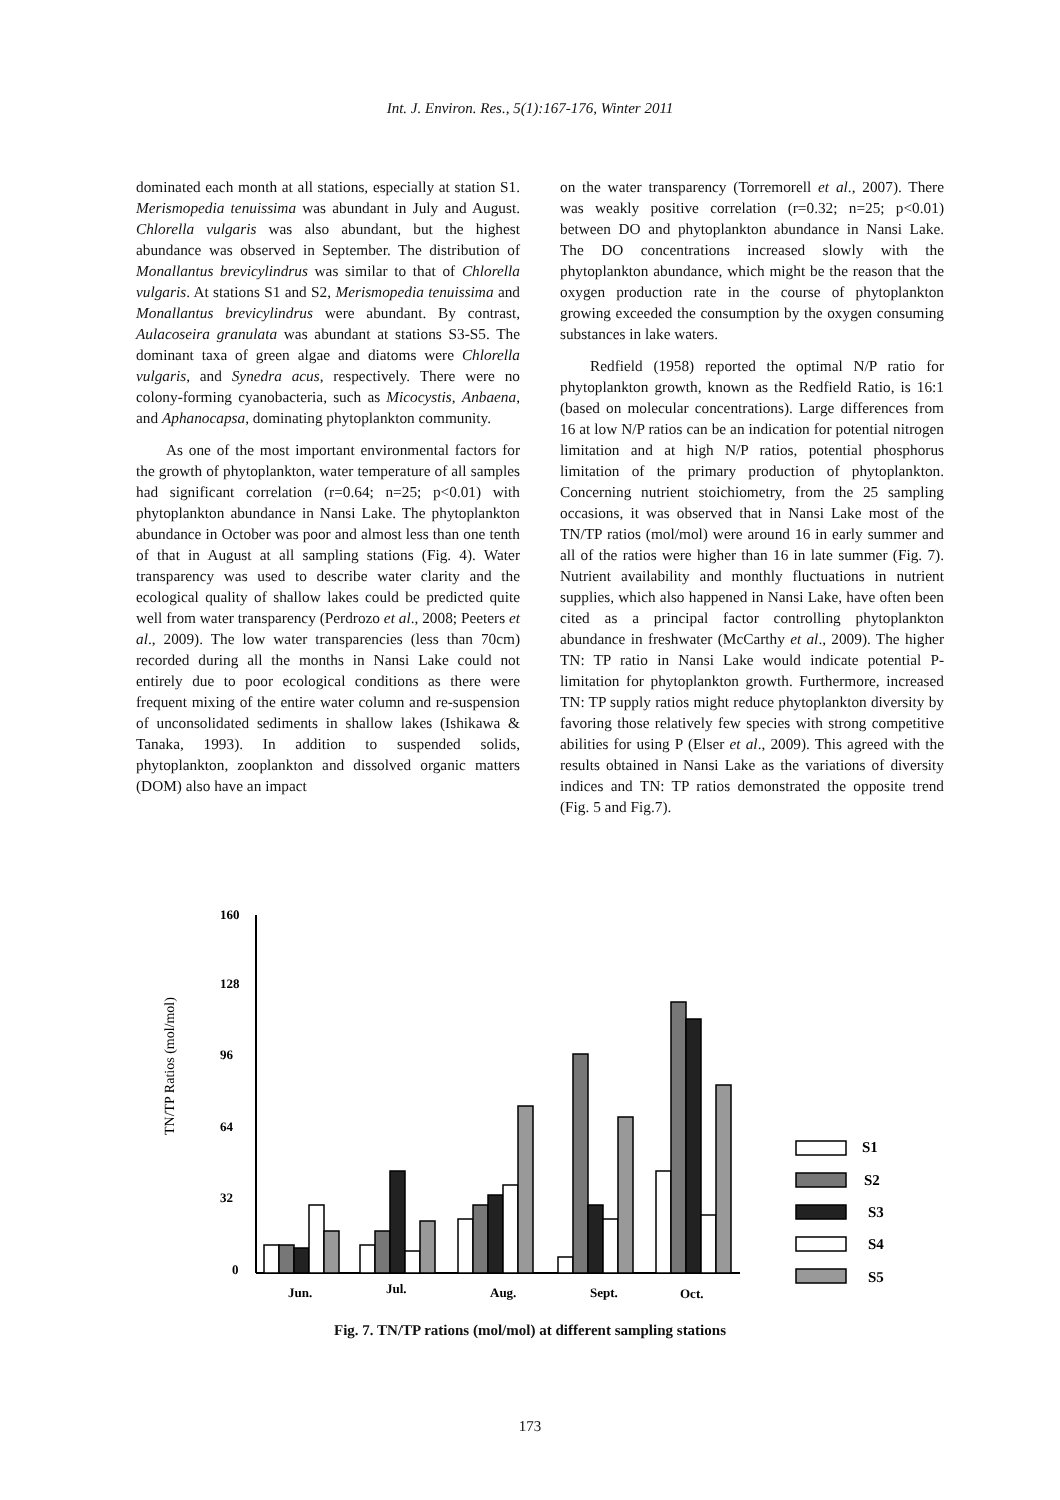Int. J. Environ. Res., 5(1):167-176, Winter 2011
dominated each month at all stations, especially at station S1. Merismopedia tenuissima was abundant in July and August. Chlorella vulgaris was also abundant, but the highest abundance was observed in September. The distribution of Monallantus brevicylindrus was similar to that of Chlorella vulgaris. At stations S1 and S2, Merismopedia tenuissima and Monallantus brevicylindrus were abundant. By contrast, Aulacoseira granulata was abundant at stations S3-S5. The dominant taxa of green algae and diatoms were Chlorella vulgaris, and Synedra acus, respectively. There were no colony-forming cyanobacteria, such as Micocystis, Anbaena, and Aphanocapsa, dominating phytoplankton community.
As one of the most important environmental factors for the growth of phytoplankton, water temperature of all samples had significant correlation (r=0.64; n=25; p<0.01) with phytoplankton abundance in Nansi Lake. The phytoplankton abundance in October was poor and almost less than one tenth of that in August at all sampling stations (Fig. 4). Water transparency was used to describe water clarity and the ecological quality of shallow lakes could be predicted quite well from water transparency (Perdrozo et al., 2008; Peeters et al., 2009). The low water transparencies (less than 70cm) recorded during all the months in Nansi Lake could not entirely due to poor ecological conditions as there were frequent mixing of the entire water column and re-suspension of unconsolidated sediments in shallow lakes (Ishikawa & Tanaka, 1993). In addition to suspended solids, phytoplankton, zooplankton and dissolved organic matters (DOM) also have an impact
on the water transparency (Torremorell et al., 2007). There was weakly positive correlation (r=0.32; n=25; p<0.01) between DO and phytoplankton abundance in Nansi Lake. The DO concentrations increased slowly with the phytoplankton abundance, which might be the reason that the oxygen production rate in the course of phytoplankton growing exceeded the consumption by the oxygen consuming substances in lake waters.
Redfield (1958) reported the optimal N/P ratio for phytoplankton growth, known as the Redfield Ratio, is 16:1 (based on molecular concentrations). Large differences from 16 at low N/P ratios can be an indication for potential nitrogen limitation and at high N/P ratios, potential phosphorus limitation of the primary production of phytoplankton. Concerning nutrient stoichiometry, from the 25 sampling occasions, it was observed that in Nansi Lake most of the TN/TP ratios (mol/mol) were around 16 in early summer and all of the ratios were higher than 16 in late summer (Fig. 7). Nutrient availability and monthly fluctuations in nutrient supplies, which also happened in Nansi Lake, have often been cited as a principal factor controlling phytoplankton abundance in freshwater (McCarthy et al., 2009). The higher TN: TP ratio in Nansi Lake would indicate potential P-limitation for phytoplankton growth. Furthermore, increased TN: TP supply ratios might reduce phytoplankton diversity by favoring those relatively few species with strong competitive abilities for using P (Elser et al., 2009). This agreed with the results obtained in Nansi Lake as the variations of diversity indices and TN: TP ratios demonstrated the opposite trend (Fig. 5 and Fig.7).
TN/TP Ratios (mol/mol)
160
128
96
64
32
0
S1
S2
S3
S4
S5
Jun.
Jul.
Aug.
Sept.
Oct.
Fig. 7. TN/TP rations (mol/mol) at different sampling stations
173